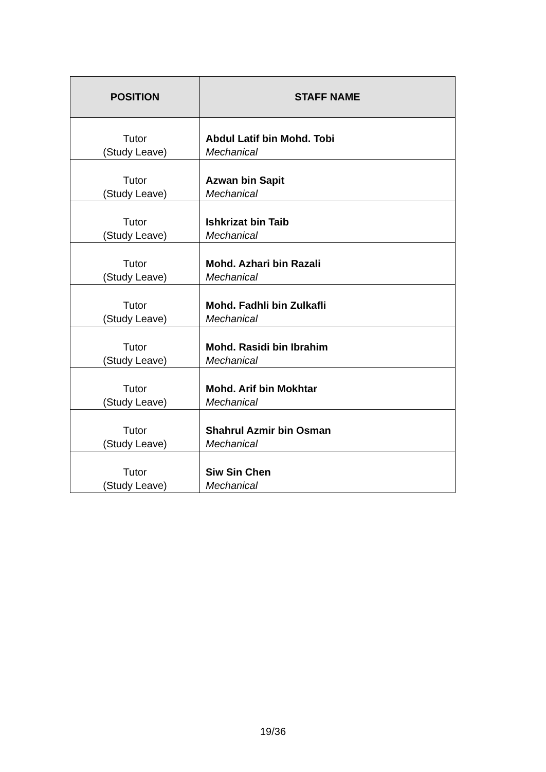| POSITION | STAFF NAME |
| --- | --- |
| Tutor (Study Leave) | Abdul Latif bin Mohd. Tobi Mechanical |
| Tutor (Study Leave) | Azwan bin Sapit Mechanical |
| Tutor (Study Leave) | Ishkrizat bin Taib Mechanical |
| Tutor (Study Leave) | Mohd. Azhari bin Razali Mechanical |
| Tutor (Study Leave) | Mohd. Fadhli bin Zulkafli Mechanical |
| Tutor (Study Leave) | Mohd. Rasidi bin Ibrahim Mechanical |
| Tutor (Study Leave) | Mohd. Arif bin Mokhtar Mechanical |
| Tutor (Study Leave) | Shahrul Azmir bin Osman Mechanical |
| Tutor (Study Leave) | Siw Sin Chen Mechanical |
19/36